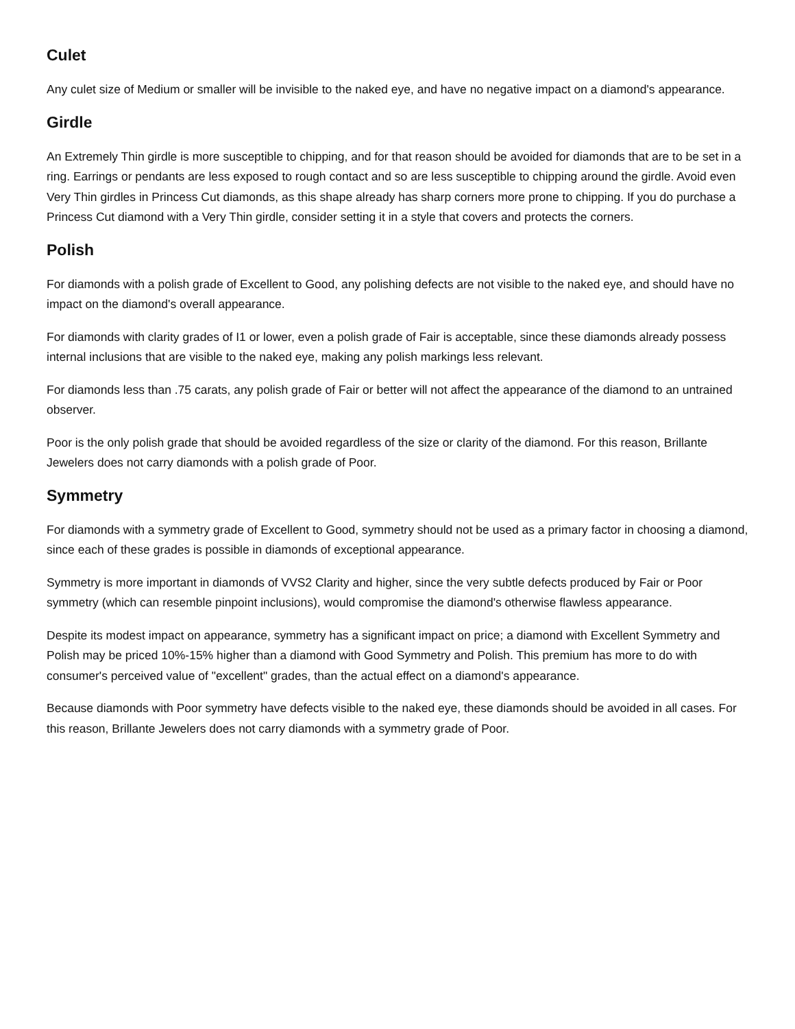Culet
Any culet size of Medium or smaller will be invisible to the naked eye, and have no negative impact on a diamond's appearance.
Girdle
An Extremely Thin girdle is more susceptible to chipping, and for that reason should be avoided for diamonds that are to be set in a ring. Earrings or pendants are less exposed to rough contact and so are less susceptible to chipping around the girdle. Avoid even Very Thin girdles in Princess Cut diamonds, as this shape already has sharp corners more prone to chipping. If you do purchase a Princess Cut diamond with a Very Thin girdle, consider setting it in a style that covers and protects the corners.
Polish
For diamonds with a polish grade of Excellent to Good, any polishing defects are not visible to the naked eye, and should have no impact on the diamond's overall appearance.
For diamonds with clarity grades of I1 or lower, even a polish grade of Fair is acceptable, since these diamonds already possess internal inclusions that are visible to the naked eye, making any polish markings less relevant.
For diamonds less than .75 carats, any polish grade of Fair or better will not affect the appearance of the diamond to an untrained observer.
Poor is the only polish grade that should be avoided regardless of the size or clarity of the diamond. For this reason, Brillante Jewelers does not carry diamonds with a polish grade of Poor.
Symmetry
For diamonds with a symmetry grade of Excellent to Good, symmetry should not be used as a primary factor in choosing a diamond, since each of these grades is possible in diamonds of exceptional appearance.
Symmetry is more important in diamonds of VVS2 Clarity and higher, since the very subtle defects produced by Fair or Poor symmetry (which can resemble pinpoint inclusions), would compromise the diamond's otherwise flawless appearance.
Despite its modest impact on appearance, symmetry has a significant impact on price; a diamond with Excellent Symmetry and Polish may be priced 10%-15% higher than a diamond with Good Symmetry and Polish. This premium has more to do with consumer's perceived value of "excellent" grades, than the actual effect on a diamond's appearance.
Because diamonds with Poor symmetry have defects visible to the naked eye, these diamonds should be avoided in all cases. For this reason, Brillante Jewelers does not carry diamonds with a symmetry grade of Poor.